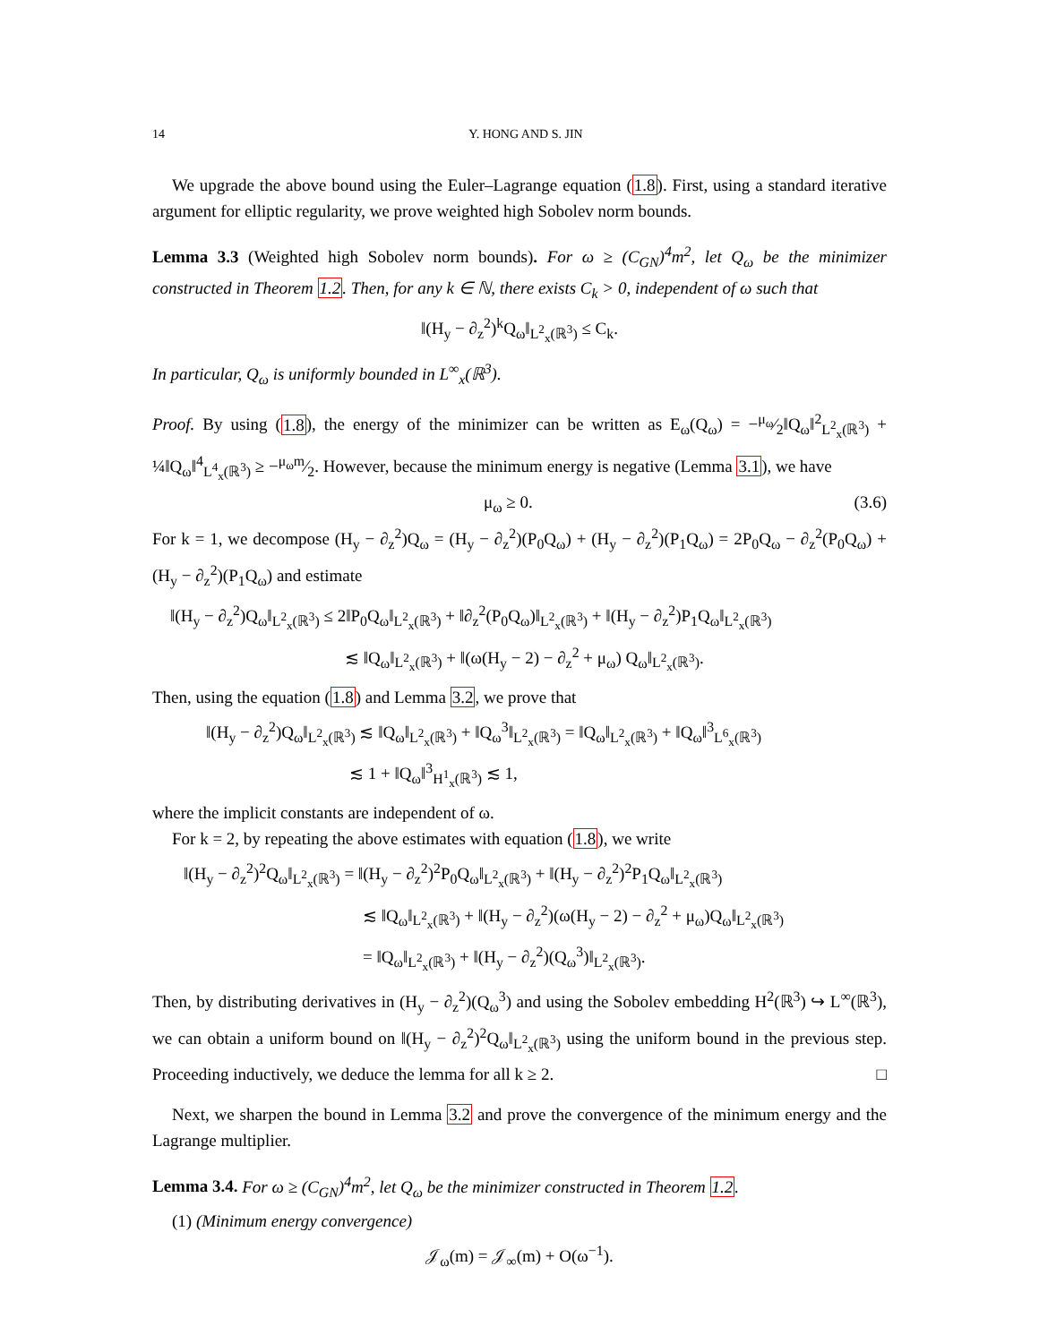14 Y. HONG AND S. JIN
We upgrade the above bound using the Euler–Lagrange equation (1.8). First, using a standard iterative argument for elliptic regularity, we prove weighted high Sobolev norm bounds.
Lemma 3.3 (Weighted high Sobolev norm bounds). For ω ≥ (C<sub>GN</sub>)<sup>4</sup>m<sup>2</sup>, let Q<sub>ω</sub> be the minimizer constructed in Theorem 1.2. Then, for any k ∈ ℕ, there exists C<sub>k</sub> > 0, independent of ω such that
‖(H<sub>y</sub> − ∂<sub>z</sub><sup>2</sup>)<sup>k</sup>Q<sub>ω</sub>‖<sub>L<sup>2</sup><sub>x</sub>(ℝ<sup>3</sup>)</sub> ≤ C<sub>k</sub>.
In particular, Q<sub>ω</sub> is uniformly bounded in L<sup>∞</sup><sub>x</sub>(ℝ<sup>3</sup>).
Proof. By using (1.8), the energy of the minimizer can be written as E<sub>ω</sub>(Q<sub>ω</sub>) = −μ<sub>ω</sub>⁄2‖Q<sub>ω</sub>‖<sup>2</sup><sub>L<sup>2</sup><sub>x</sub>(ℝ<sup>3</sup>)</sub> + ¼‖Q<sub>ω</sub>‖<sup>4</sup><sub>L<sup>4</sup><sub>x</sub>(ℝ<sup>3</sup>)</sub> ≥ −μ<sub>ω</sub>m⁄2. However, because the minimum energy is negative (Lemma 3.1), we have
μ<sub>ω</sub> ≥ 0. (3.6)
For k = 1, we decompose (H<sub>y</sub> − ∂<sub>z</sub><sup>2</sup>)Q<sub>ω</sub> = (H<sub>y</sub> − ∂<sub>z</sub><sup>2</sup>)(P<sub>0</sub>Q<sub>ω</sub>) + (H<sub>y</sub> − ∂<sub>z</sub><sup>2</sup>)(P<sub>1</sub>Q<sub>ω</sub>) = 2P<sub>0</sub>Q<sub>ω</sub> − ∂<sub>z</sub><sup>2</sup>(P<sub>0</sub>Q<sub>ω</sub>) + (H<sub>y</sub> − ∂<sub>z</sub><sup>2</sup>)(P<sub>1</sub>Q<sub>ω</sub>) and estimate
‖(H<sub>y</sub> − ∂<sub>z</sub><sup>2</sup>)Q<sub>ω</sub>‖<sub>L<sup>2</sup><sub>x</sub>(ℝ<sup>3</sup>)</sub> ≤ 2‖P<sub>0</sub>Q<sub>ω</sub>‖<sub>L<sup>2</sup><sub>x</sub>(ℝ<sup>3</sup>)</sub> + ‖∂<sub>z</sub><sup>2</sup>(P<sub>0</sub>Q<sub>ω</sub>)‖<sub>L<sup>2</sup><sub>x</sub>(ℝ<sup>3</sup>)</sub> + ‖(H<sub>y</sub> − ∂<sub>z</sub><sup>2</sup>)P<sub>1</sub>Q<sub>ω</sub>‖<sub>L<sup>2</sup><sub>x</sub>(ℝ<sup>3</sup>)</sub>
≲ ‖Q<sub>ω</sub>‖<sub>L<sup>2</sup><sub>x</sub>(ℝ<sup>3</sup>)</sub> + ‖(ω(H<sub>y</sub> − 2) − ∂<sub>z</sub><sup>2</sup> + μ<sub>ω</sub>) Q<sub>ω</sub>‖<sub>L<sup>2</sup><sub>x</sub>(ℝ<sup>3</sup>)</sub>.
Then, using the equation (1.8) and Lemma 3.2, we prove that
‖(H<sub>y</sub> − ∂<sub>z</sub><sup>2</sup>)Q<sub>ω</sub>‖<sub>L<sup>2</sup><sub>x</sub>(ℝ<sup>3</sup>)</sub> ≲ ‖Q<sub>ω</sub>‖<sub>L<sup>2</sup><sub>x</sub>(ℝ<sup>3</sup>)</sub> + ‖Q<sub>ω</sub><sup>3</sup>‖<sub>L<sup>2</sup><sub>x</sub>(ℝ<sup>3</sup>)</sub> = ‖Q<sub>ω</sub>‖<sub>L<sup>2</sup><sub>x</sub>(ℝ<sup>3</sup>)</sub> + ‖Q<sub>ω</sub>‖<sup>3</sup><sub>L<sup>6</sup><sub>x</sub>(ℝ<sup>3</sup>)</sub>
≲ 1 + ‖Q<sub>ω</sub>‖<sup>3</sup><sub>H<sup>1</sup><sub>x</sub>(ℝ<sup>3</sup>)</sub> ≲ 1,
where the implicit constants are independent of ω.
For k = 2, by repeating the above estimates with equation (1.8), we write
‖(H<sub>y</sub> − ∂<sub>z</sub><sup>2</sup>)<sup>2</sup>Q<sub>ω</sub>‖<sub>L<sup>2</sup><sub>x</sub>(ℝ<sup>3</sup>)</sub> = ‖(H<sub>y</sub> − ∂<sub>z</sub><sup>2</sup>)<sup>2</sup>P<sub>0</sub>Q<sub>ω</sub>‖<sub>L<sup>2</sup><sub>x</sub>(ℝ<sup>3</sup>)</sub> + ‖(H<sub>y</sub> − ∂<sub>z</sub><sup>2</sup>)<sup>2</sup>P<sub>1</sub>Q<sub>ω</sub>‖<sub>L<sup>2</sup><sub>x</sub>(ℝ<sup>3</sup>)</sub>
≲ ‖Q<sub>ω</sub>‖<sub>L<sup>2</sup><sub>x</sub>(ℝ<sup>3</sup>)</sub> + ‖(H<sub>y</sub> − ∂<sub>z</sub><sup>2</sup>)(ω(H<sub>y</sub> − 2) − ∂<sub>z</sub><sup>2</sup> + μ<sub>ω</sub>)Q<sub>ω</sub>‖<sub>L<sup>2</sup><sub>x</sub>(ℝ<sup>3</sup>)</sub>
= ‖Q<sub>ω</sub>‖<sub>L<sup>2</sup><sub>x</sub>(ℝ<sup>3</sup>)</sub> + ‖(H<sub>y</sub> − ∂<sub>z</sub><sup>2</sup>)(Q<sub>ω</sub><sup>3</sup>)‖<sub>L<sup>2</sup><sub>x</sub>(ℝ<sup>3</sup>)</sub>.
Then, by distributing derivatives in (H<sub>y</sub> − ∂<sub>z</sub><sup>2</sup>)(Q<sub>ω</sub><sup>3</sup>) and using the Sobolev embedding H<sup>2</sup>(ℝ<sup>3</sup>) ↪ L<sup>∞</sup>(ℝ<sup>3</sup>), we can obtain a uniform bound on ‖(H<sub>y</sub> − ∂<sub>z</sub><sup>2</sup>)<sup>2</sup>Q<sub>ω</sub>‖<sub>L<sup>2</sup><sub>x</sub>(ℝ<sup>3</sup>)</sub> using the uniform bound in the previous step. Proceeding inductively, we deduce the lemma for all k ≥ 2. □
Next, we sharpen the bound in Lemma 3.2 and prove the convergence of the minimum energy and the Lagrange multiplier.
Lemma 3.4. For ω ≥ (C<sub>GN</sub>)<sup>4</sup>m<sup>2</sup>, let Q<sub>ω</sub> be the minimizer constructed in Theorem 1.2.
(1) (Minimum energy convergence)
𝒥<sub>ω</sub>(m) = 𝒥<sub>∞</sub>(m) + O(ω<sup>−1</sup>).